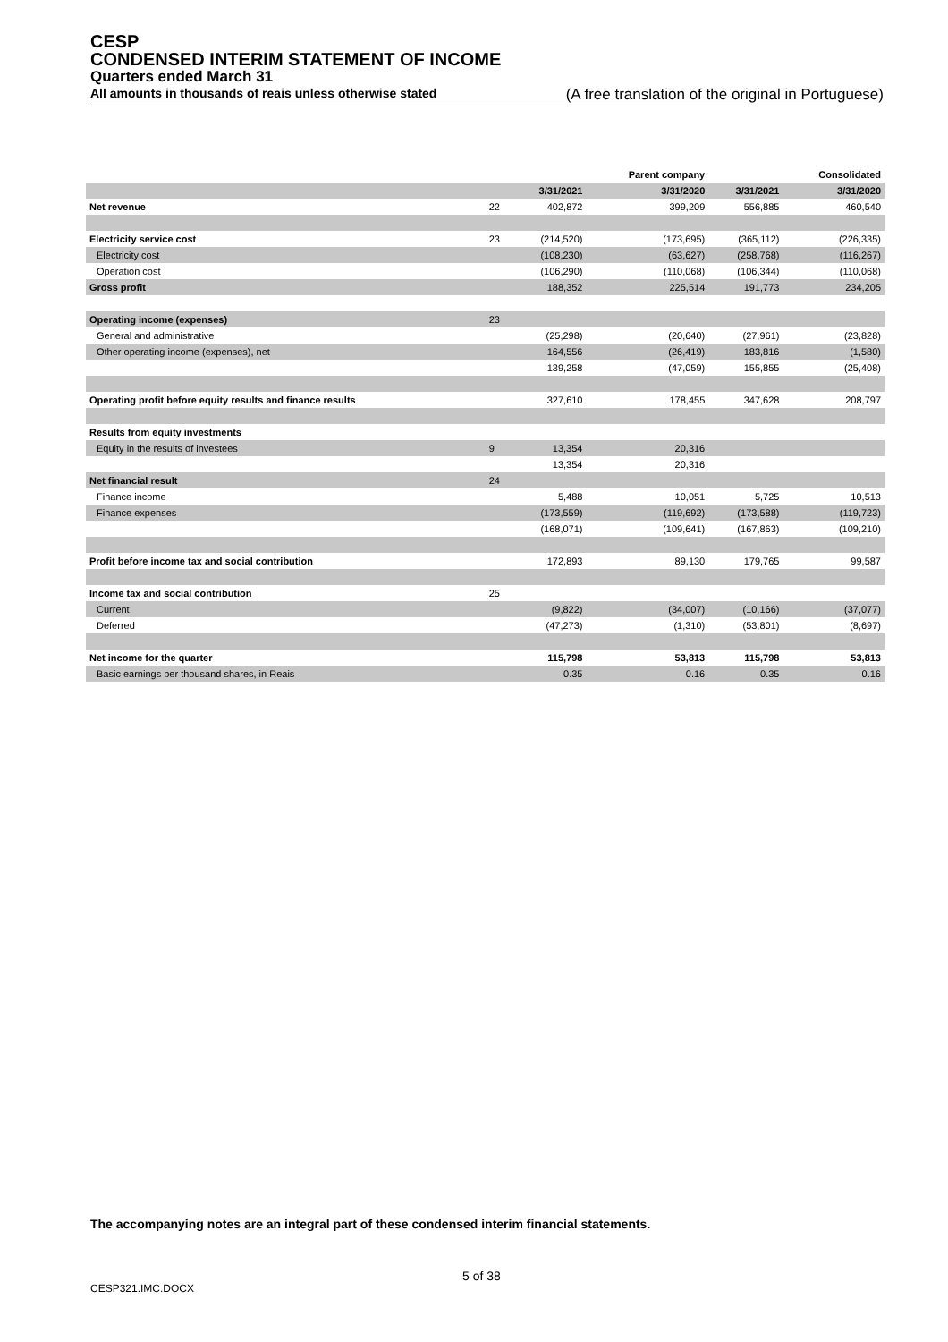CESP
CONDENSED INTERIM STATEMENT OF INCOME
Quarters ended March 31
All amounts in thousands of reais unless otherwise stated (A free translation of the original in Portuguese)
| | | | Parent company | | Consolidated |
| --- | --- | --- | --- | --- | --- |
| | | 3/31/2021 | 3/31/2020 | 3/31/2021 | 3/31/2020 |
| Net revenue | 22 | 402,872 | 399,209 | 556,885 | 460,540 |
| Electricity service cost | 23 | (214,520) | (173,695) | (365,112) | (226,335) |
| Electricity cost | | (108,230) | (63,627) | (258,768) | (116,267) |
| Operation cost | | (106,290) | (110,068) | (106,344) | (110,068) |
| Gross profit | | 188,352 | 225,514 | 191,773 | 234,205 |
| Operating income (expenses) | 23 | | | | |
| General and administrative | | (25,298) | (20,640) | (27,961) | (23,828) |
| Other operating income (expenses), net | | 164,556 | (26,419) | 183,816 | (1,580) |
| | | 139,258 | (47,059) | 155,855 | (25,408) |
| Operating profit before equity results and finance results | | 327,610 | 178,455 | 347,628 | 208,797 |
| Results from equity investments | | | | | |
| Equity in the results of investees | 9 | 13,354 | 20,316 | | |
| | | 13,354 | 20,316 | | |
| Net financial result | 24 | | | | |
| Finance income | | 5,488 | 10,051 | 5,725 | 10,513 |
| Finance expenses | | (173,559) | (119,692) | (173,588) | (119,723) |
| | | (168,071) | (109,641) | (167,863) | (109,210) |
| Profit before income tax and social contribution | | 172,893 | 89,130 | 179,765 | 99,587 |
| Income tax and social contribution | 25 | | | | |
| Current | | (9,822) | (34,007) | (10,166) | (37,077) |
| Deferred | | (47,273) | (1,310) | (53,801) | (8,697) |
| Net income for the quarter | | 115,798 | 53,813 | 115,798 | 53,813 |
| Basic earnings per thousand shares, in Reais | | 0.35 | 0.16 | 0.35 | 0.16 |
The accompanying notes are an integral part of these condensed interim financial statements.
5 of 38
CESP321.IMC.DOCX